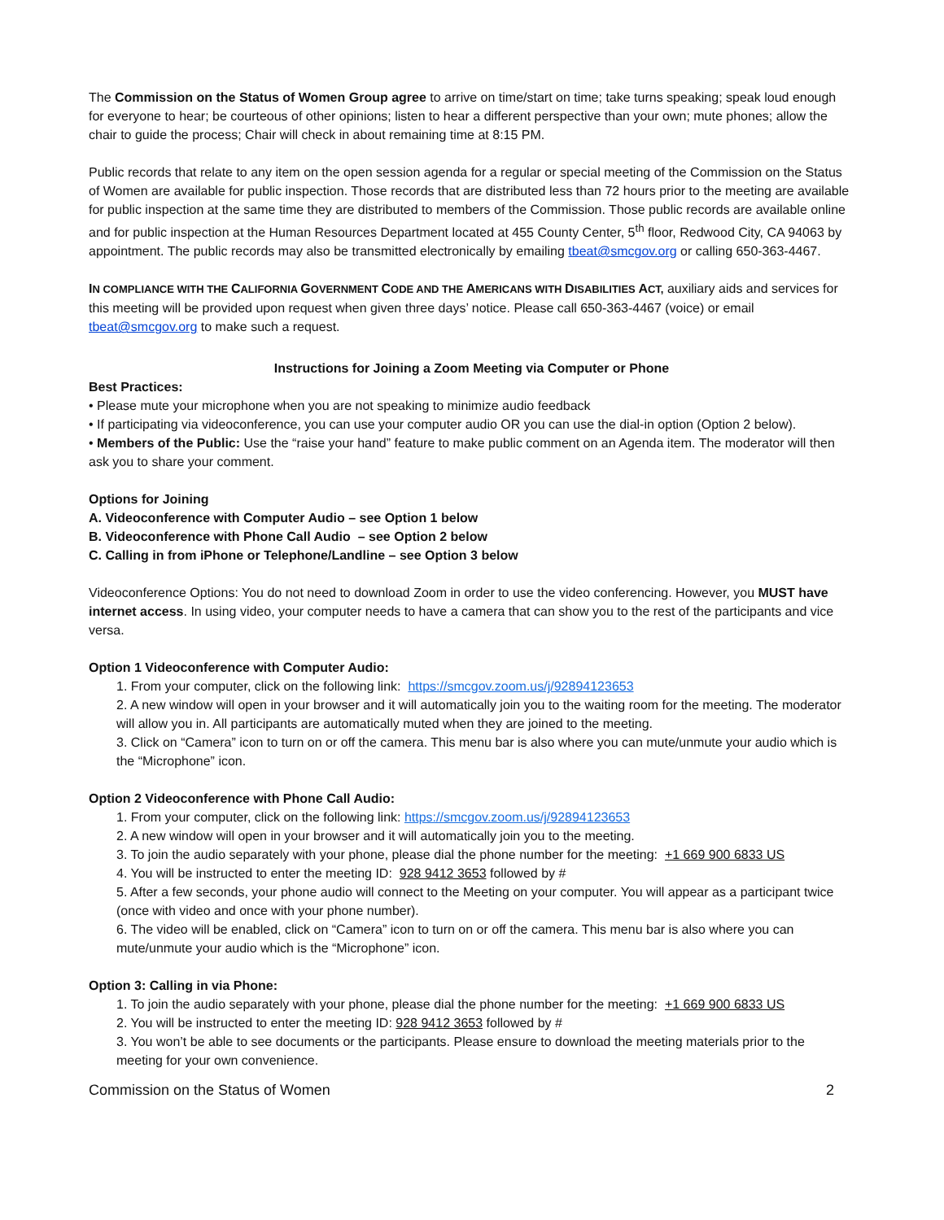The Commission on the Status of Women Group agree to arrive on time/start on time; take turns speaking; speak loud enough for everyone to hear; be courteous of other opinions; listen to hear a different perspective than your own; mute phones; allow the chair to guide the process; Chair will check in about remaining time at 8:15 PM.
Public records that relate to any item on the open session agenda for a regular or special meeting of the Commission on the Status of Women are available for public inspection. Those records that are distributed less than 72 hours prior to the meeting are available for public inspection at the same time they are distributed to members of the Commission. Those public records are available online and for public inspection at the Human Resources Department located at 455 County Center, 5<sup>th</sup> floor, Redwood City, CA 94063 by appointment. The public records may also be transmitted electronically by emailing tbeat@smcgov.org or calling 650-363-4467.
IN COMPLIANCE WITH THE CALIFORNIA GOVERNMENT CODE AND THE AMERICANS WITH DISABILITIES ACT, auxiliary aids and services for this meeting will be provided upon request when given three days’ notice. Please call 650-363-4467 (voice) or email tbeat@smcgov.org to make such a request.
Instructions for Joining a Zoom Meeting via Computer or Phone
Best Practices:
• Please mute your microphone when you are not speaking to minimize audio feedback
• If participating via videoconference, you can use your computer audio OR you can use the dial-in option (Option 2 below).
• Members of the Public: Use the “raise your hand” feature to make public comment on an Agenda item. The moderator will then ask you to share your comment.
Options for Joining
A. Videoconference with Computer Audio – see Option 1 below
B. Videoconference with Phone Call Audio – see Option 2 below
C. Calling in from iPhone or Telephone/Landline – see Option 3 below
Videoconference Options: You do not need to download Zoom in order to use the video conferencing. However, you MUST have internet access. In using video, your computer needs to have a camera that can show you to the rest of the participants and vice versa.
Option 1 Videoconference with Computer Audio:
1. From your computer, click on the following link: https://smcgov.zoom.us/j/92894123653
2. A new window will open in your browser and it will automatically join you to the waiting room for the meeting. The moderator will allow you in. All participants are automatically muted when they are joined to the meeting.
3. Click on “Camera” icon to turn on or off the camera. This menu bar is also where you can mute/unmute your audio which is the “Microphone” icon.
Option 2 Videoconference with Phone Call Audio:
1. From your computer, click on the following link: https://smcgov.zoom.us/j/92894123653
2. A new window will open in your browser and it will automatically join you to the meeting.
3. To join the audio separately with your phone, please dial the phone number for the meeting: +1 669 900 6833 US
4. You will be instructed to enter the meeting ID: 928 9412 3653 followed by #
5. After a few seconds, your phone audio will connect to the Meeting on your computer. You will appear as a participant twice (once with video and once with your phone number).
6. The video will be enabled, click on “Camera” icon to turn on or off the camera. This menu bar is also where you can mute/unmute your audio which is the “Microphone” icon.
Option 3: Calling in via Phone:
1. To join the audio separately with your phone, please dial the phone number for the meeting: +1 669 900 6833 US
2. You will be instructed to enter the meeting ID: 928 9412 3653 followed by #
3. You won’t be able to see documents or the participants. Please ensure to download the meeting materials prior to the meeting for your own convenience.
Commission on the Status of Women 2